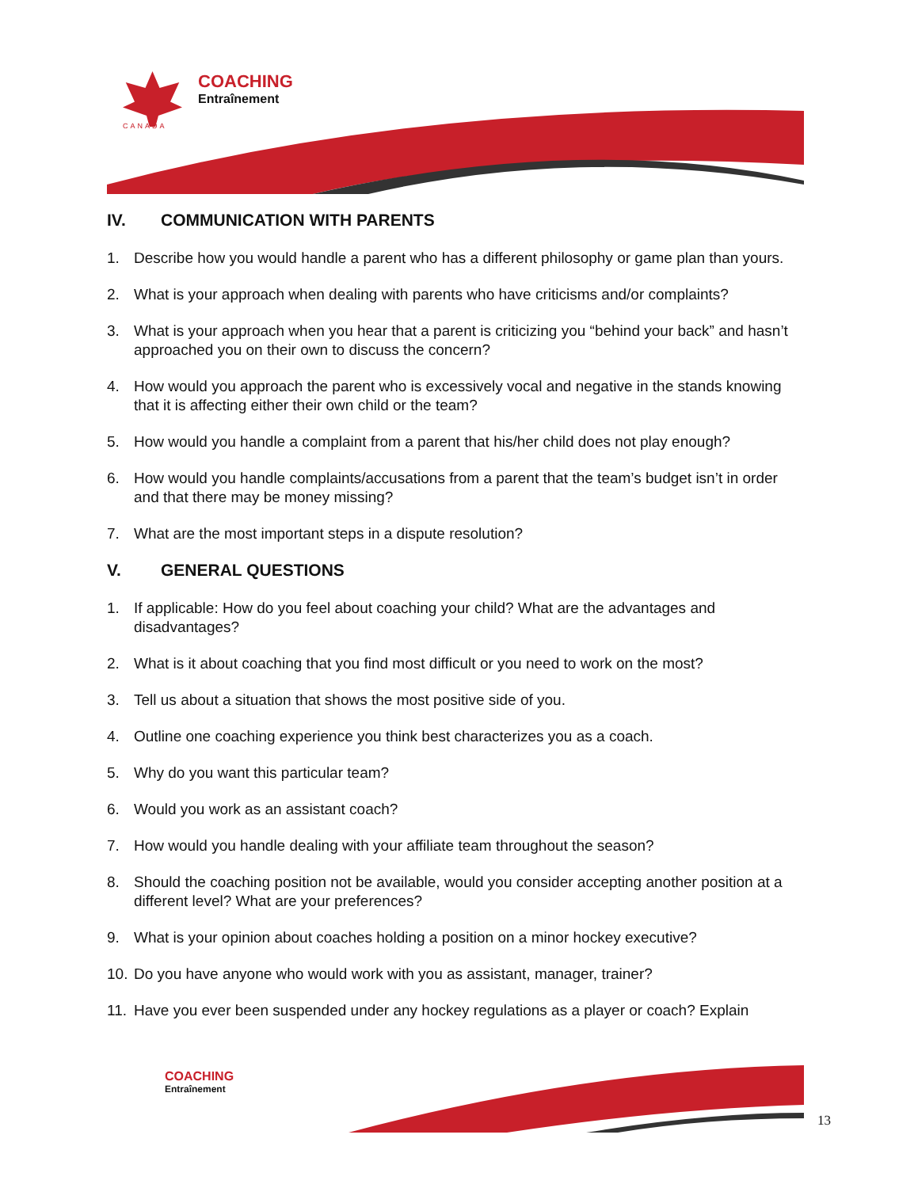COACHING
Entraînement
CANADA
IV. COMMUNICATION WITH PARENTS
1. Describe how you would handle a parent who has a different philosophy or game plan than yours.
2. What is your approach when dealing with parents who have criticisms and/or complaints?
3. What is your approach when you hear that a parent is criticizing you “behind your back” and hasn’t approached you on their own to discuss the concern?
4. How would you approach the parent who is excessively vocal and negative in the stands knowing that it is affecting either their own child or the team?
5. How would you handle a complaint from a parent that his/her child does not play enough?
6. How would you handle complaints/accusations from a parent that the team’s budget isn’t in order and that there may be money missing?
7. What are the most important steps in a dispute resolution?
V. GENERAL QUESTIONS
1. If applicable: How do you feel about coaching your child? What are the advantages and disadvantages?
2. What is it about coaching that you find most difficult or you need to work on the most?
3. Tell us about a situation that shows the most positive side of you.
4. Outline one coaching experience you think best characterizes you as a coach.
5. Why do you want this particular team?
6. Would you work as an assistant coach?
7. How would you handle dealing with your affiliate team throughout the season?
8. Should the coaching position not be available, would you consider accepting another position at a different level? What are your preferences?
9. What is your opinion about coaches holding a position on a minor hockey executive?
10. Do you have anyone who would work with you as assistant, manager, trainer?
11. Have you ever been suspended under any hockey regulations as a player or coach? Explain
COACHING
Entraînement
13